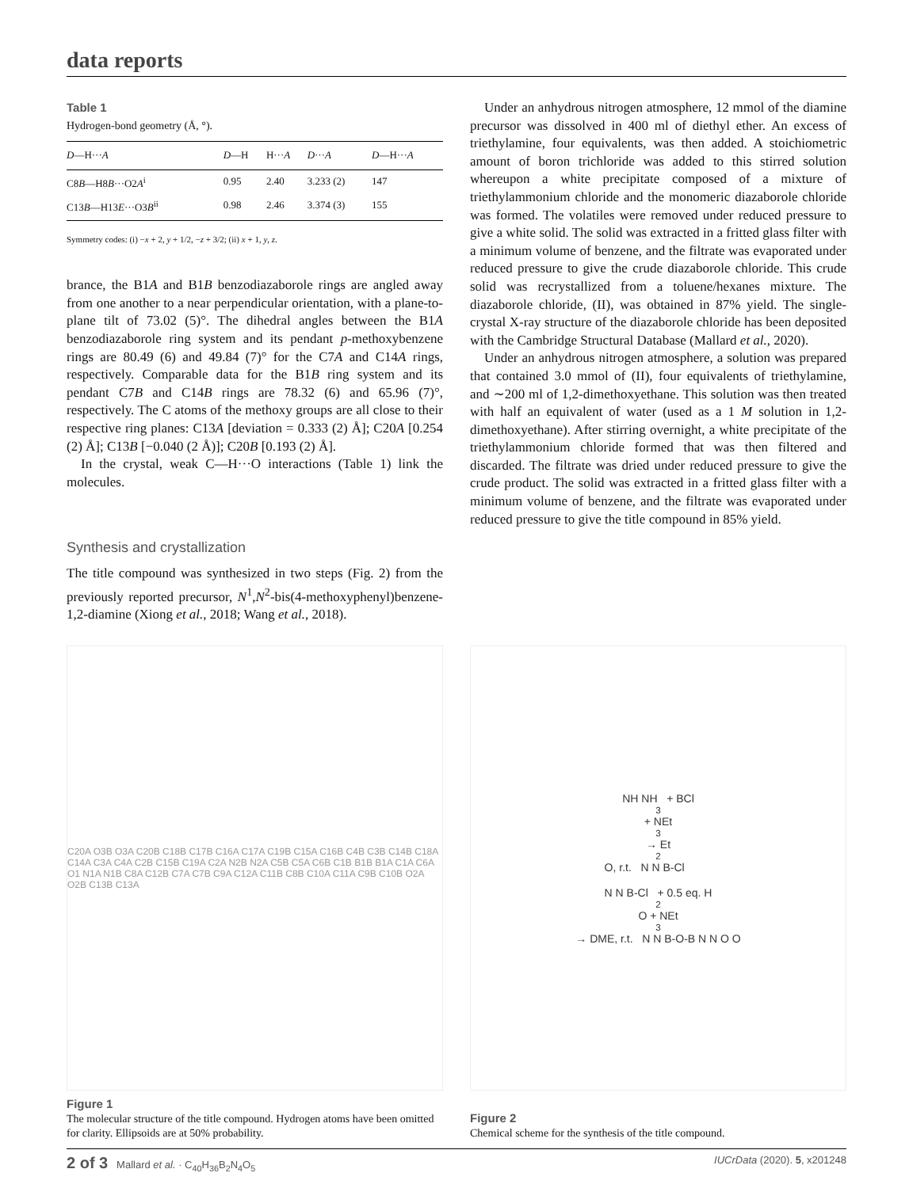data reports
Table 1
Hydrogen-bond geometry (Å, °).
| D —H··· A | D —H | H··· A | D ··· A | D —H··· A |
| --- | --- | --- | --- | --- |
| C8 B —H8 B ···O2 A<sup>i</sup> | 0.95 | 2.40 | 3.233 (2) | 147 |
| C13 B —H13 E ···O3 B<sup>ii</sup> | 0.98 | 2.46 | 3.374 (3) | 155 |
Symmetry codes: (i) −x + 2, y + 1/2, −z + 3/2; (ii) x + 1, y, z.
brance, the B1A and B1B benzodiazaborole rings are angled away from one another to a near perpendicular orientation, with a plane-to-plane tilt of 73.02 (5)°. The dihedral angles between the B1A benzodiazaborole ring system and its pendant p-methoxybenzene rings are 80.49 (6) and 49.84 (7)° for the C7A and C14A rings, respectively. Comparable data for the B1B ring system and its pendant C7B and C14B rings are 78.32 (6) and 65.96 (7)°, respectively. The C atoms of the methoxy groups are all close to their respective ring planes: C13A [deviation = 0.333 (2) Å]; C20A [0.254 (2) Å]; C13B [−0.040 (2 Å)]; C20B [0.193 (2) Å].
In the crystal, weak C—H···O interactions (Table 1) link the molecules.
Synthesis and crystallization
The title compound was synthesized in two steps (Fig. 2) from the previously reported precursor, N<sup>1</sup>,N<sup>2</sup>-bis(4-methoxyphenyl)benzene-1,2-diamine (Xiong et al., 2018; Wang et al., 2018).
Under an anhydrous nitrogen atmosphere, 12 mmol of the diamine precursor was dissolved in 400 ml of diethyl ether. An excess of triethylamine, four equivalents, was then added. A stoichiometric amount of boron trichloride was added to this stirred solution whereupon a white precipitate composed of a mixture of triethylammonium chloride and the monomeric diazaborole chloride was formed. The volatiles were removed under reduced pressure to give a white solid. The solid was extracted in a fritted glass filter with a minimum volume of benzene, and the filtrate was evaporated under reduced pressure to give the crude diazaborole chloride. This crude solid was recrystallized from a toluene/hexanes mixture. The diazaborole chloride, (II), was obtained in 87% yield. The single-crystal X-ray structure of the diazaborole chloride has been deposited with the Cambridge Structural Database (Mallard et al., 2020).
Under an anhydrous nitrogen atmosphere, a solution was prepared that contained 3.0 mmol of (II), four equivalents of triethylamine, and ∼200 ml of 1,2-dimethoxyethane. This solution was then treated with half an equivalent of water (used as a 1 M solution in 1,2-dimethoxyethane). After stirring overnight, a white precipitate of the triethylammonium chloride formed that was then filtered and discarded. The filtrate was dried under reduced pressure to give the crude product. The solid was extracted in a fritted glass filter with a minimum volume of benzene, and the filtrate was evaporated under reduced pressure to give the title compound in 85% yield.
C20A O3B O3A C20B C18B C17B C16A C17A C19B C15A C16B C4B C3B C14B C18A C14A C3A C4A C2B C15B C19A C2A N2B N2A C5B C5A C6B C1B B1B B1A C1A C6A O1 N1A N1B C8A C12B C7A C7B C9A C12A C11B C8B C10A C11A C9B C10B O2A O2B C13B C13A
Figure 1
The molecular structure of the title compound. Hydrogen atoms have been omitted for clarity. Ellipsoids are at 50% probability.
NH NH + BCl<sub>3</sub> + NEt<sub>3</sub> → Et<sub>2</sub>O, r.t. N N B-Cl
N N B-Cl + 0.5 eq. H<sub>2</sub>O + NEt<sub>3</sub> → DME, r.t. N N B-O-B N N O O
Figure 2
Chemical scheme for the synthesis of the title compound.
2 of 3 Mallard et al. · C<sub>40</sub>H<sub>36</sub>B<sub>2</sub>N<sub>4</sub>O<sub>5</sub> IUCrData (2020). 5, x201248